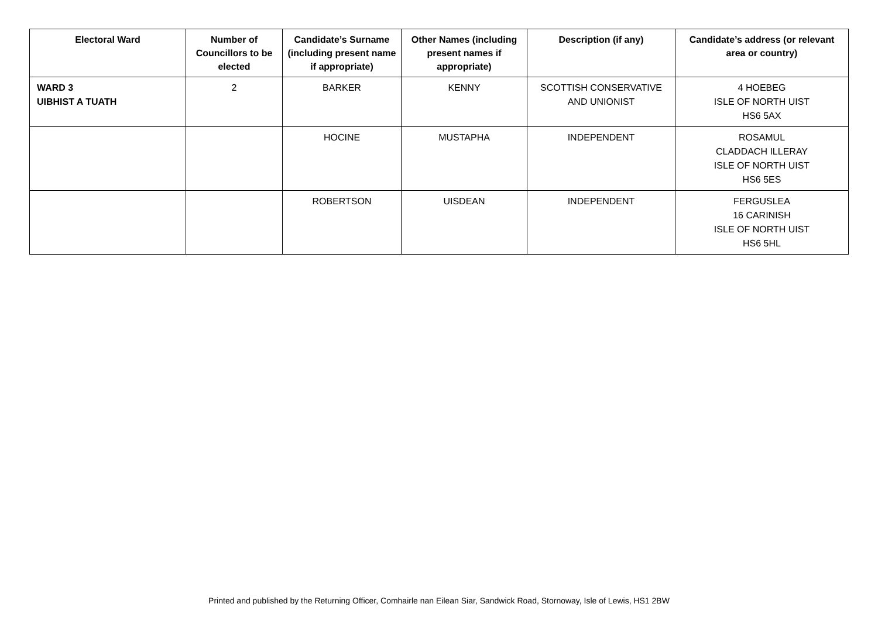| Electoral Ward | Number of Councillors to be elected | Candidate’s Surname (including present name if appropriate) | Other Names (including present names if appropriate) | Description (if any) | Candidate’s address (or relevant area or country) |
| --- | --- | --- | --- | --- | --- |
| WARD 3 UIBHIST A TUATH | 2 | BARKER | KENNY | SCOTTISH CONSERVATIVE AND UNIONIST | 4 HOEBEG ISLE OF NORTH UIST HS6 5AX |
| | | HOCINE | MUSTAPHA | INDEPENDENT | ROSAMUL CLADDACH ILLERAY ISLE OF NORTH UIST HS6 5ES |
| | | ROBERTSON | UISDEAN | INDEPENDENT | FERGUSLEA 16 CARINISH ISLE OF NORTH UIST HS6 5HL |
Printed and published by the Returning Officer, Comhairle nan Eilean Siar, Sandwick Road, Stornoway, Isle of Lewis, HS1 2BW